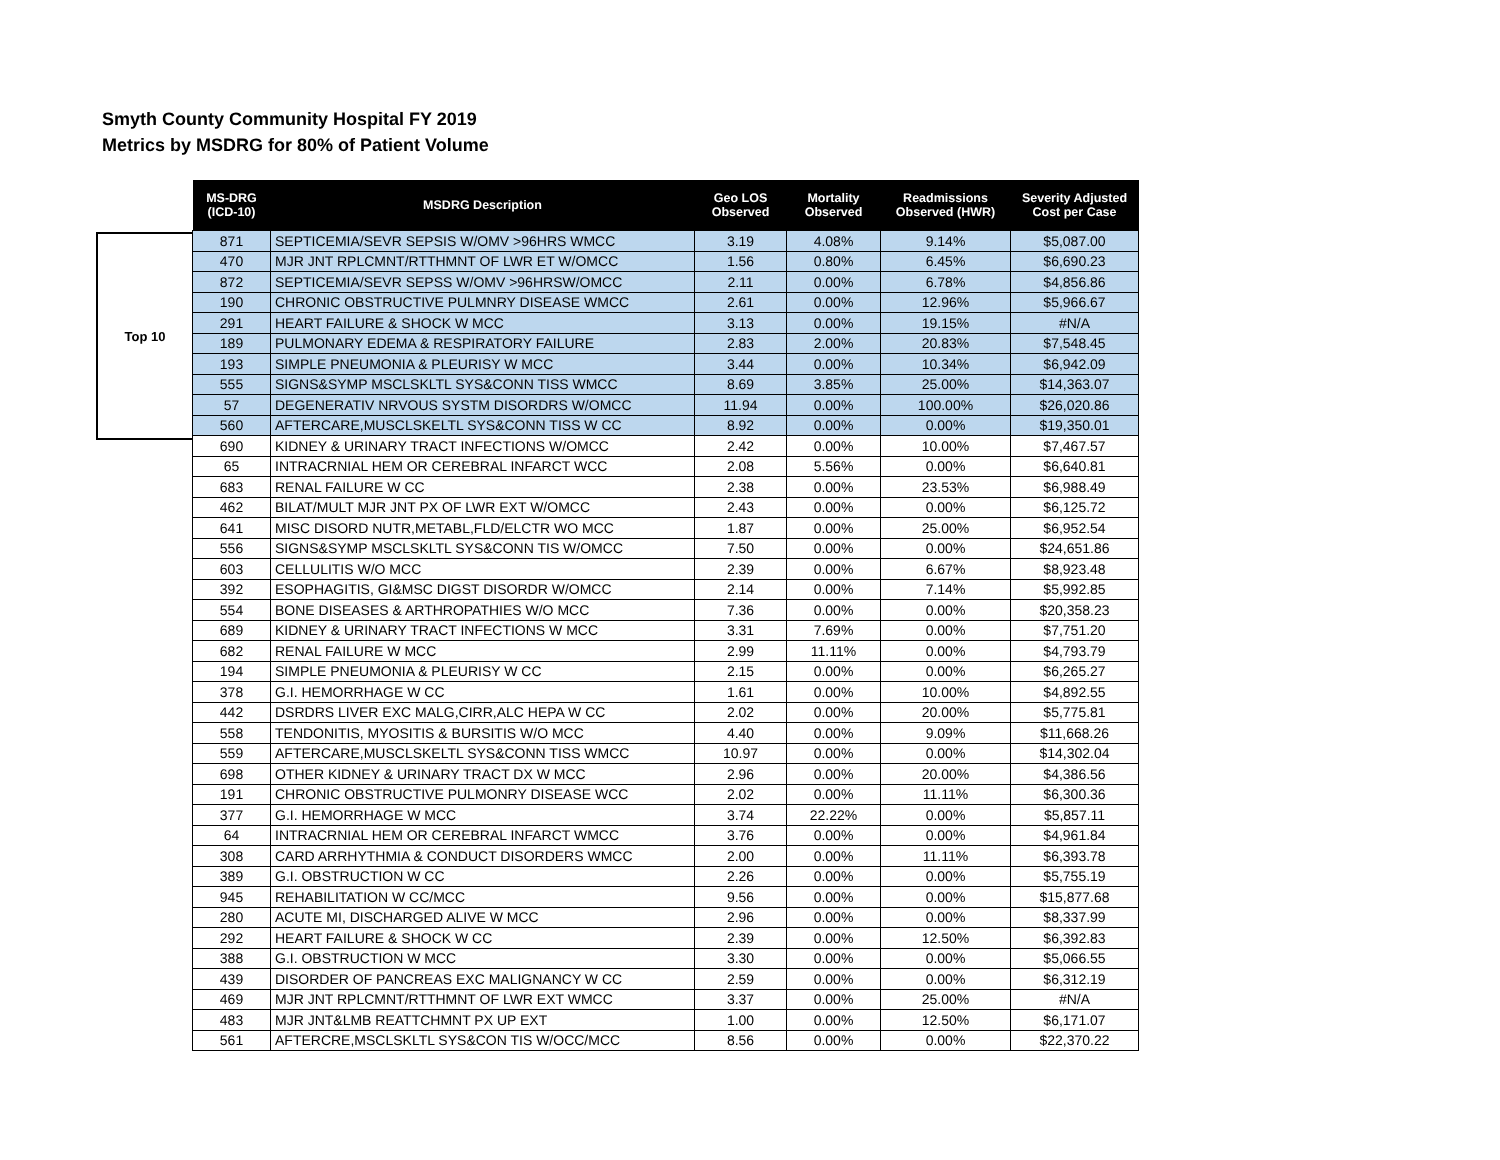Smyth County Community Hospital FY 2019
Metrics by MSDRG for 80% of Patient Volume
Top 10
| MS-DRG (ICD-10) | MSDRG Description | Geo LOS Observed | Mortality Observed | Readmissions Observed (HWR) | Severity Adjusted Cost per Case |
| --- | --- | --- | --- | --- | --- |
| 871 | SEPTICEMIA/SEVR SEPSIS W/OMV >96HRS WMCC | 3.19 | 4.08% | 9.14% | $5,087.00 |
| 470 | MJR JNT RPLCMNT/RTTHMNT OF LWR ET W/OMCC | 1.56 | 0.80% | 6.45% | $6,690.23 |
| 872 | SEPTICEMIA/SEVR SEPSS W/OMV >96HRSW/OMCC | 2.11 | 0.00% | 6.78% | $4,856.86 |
| 190 | CHRONIC OBSTRUCTIVE PULMNRY DISEASE WMCC | 2.61 | 0.00% | 12.96% | $5,966.67 |
| 291 | HEART FAILURE & SHOCK W MCC | 3.13 | 0.00% | 19.15% | #N/A |
| 189 | PULMONARY EDEMA & RESPIRATORY FAILURE | 2.83 | 2.00% | 20.83% | $7,548.45 |
| 193 | SIMPLE PNEUMONIA & PLEURISY W MCC | 3.44 | 0.00% | 10.34% | $6,942.09 |
| 555 | SIGNS&SYMP MSCLSKLTL SYS&CONN TISS WMCC | 8.69 | 3.85% | 25.00% | $14,363.07 |
| 57 | DEGENERATIV NRVOUS SYSTM DISORDRS W/OMCC | 11.94 | 0.00% | 100.00% | $26,020.86 |
| 560 | AFTERCARE,MUSCLSKELTL SYS&CONN TISS W CC | 8.92 | 0.00% | 0.00% | $19,350.01 |
| 690 | KIDNEY & URINARY TRACT INFECTIONS W/OMCC | 2.42 | 0.00% | 10.00% | $7,467.57 |
| 65 | INTRACRNIAL HEM OR CEREBRAL INFARCT WCC | 2.08 | 5.56% | 0.00% | $6,640.81 |
| 683 | RENAL FAILURE W CC | 2.38 | 0.00% | 23.53% | $6,988.49 |
| 462 | BILAT/MULT MJR JNT PX OF LWR EXT W/OMCC | 2.43 | 0.00% | 0.00% | $6,125.72 |
| 641 | MISC DISORD NUTR,METABL,FLD/ELCTR WO MCC | 1.87 | 0.00% | 25.00% | $6,952.54 |
| 556 | SIGNS&SYMP MSCLSKLTL SYS&CONN TIS W/OMCC | 7.50 | 0.00% | 0.00% | $24,651.86 |
| 603 | CELLULITIS W/O MCC | 2.39 | 0.00% | 6.67% | $8,923.48 |
| 392 | ESOPHAGITIS, GI&MSC DIGST DISORDR W/OMCC | 2.14 | 0.00% | 7.14% | $5,992.85 |
| 554 | BONE DISEASES & ARTHROPATHIES W/O MCC | 7.36 | 0.00% | 0.00% | $20,358.23 |
| 689 | KIDNEY & URINARY TRACT INFECTIONS W MCC | 3.31 | 7.69% | 0.00% | $7,751.20 |
| 682 | RENAL FAILURE W MCC | 2.99 | 11.11% | 0.00% | $4,793.79 |
| 194 | SIMPLE PNEUMONIA & PLEURISY W CC | 2.15 | 0.00% | 0.00% | $6,265.27 |
| 378 | G.I. HEMORRHAGE W CC | 1.61 | 0.00% | 10.00% | $4,892.55 |
| 442 | DSRDRS LIVER EXC MALG,CIRR,ALC HEPA W CC | 2.02 | 0.00% | 20.00% | $5,775.81 |
| 558 | TENDONITIS, MYOSITIS & BURSITIS W/O MCC | 4.40 | 0.00% | 9.09% | $11,668.26 |
| 559 | AFTERCARE,MUSCLSKELTL SYS&CONN TISS WMCC | 10.97 | 0.00% | 0.00% | $14,302.04 |
| 698 | OTHER KIDNEY & URINARY TRACT DX W MCC | 2.96 | 0.00% | 20.00% | $4,386.56 |
| 191 | CHRONIC OBSTRUCTIVE PULMONRY DISEASE WCC | 2.02 | 0.00% | 11.11% | $6,300.36 |
| 377 | G.I. HEMORRHAGE W MCC | 3.74 | 22.22% | 0.00% | $5,857.11 |
| 64 | INTRACRNIAL HEM OR CEREBRAL INFARCT WMCC | 3.76 | 0.00% | 0.00% | $4,961.84 |
| 308 | CARD ARRHYTHMIA & CONDUCT DISORDERS WMCC | 2.00 | 0.00% | 11.11% | $6,393.78 |
| 389 | G.I. OBSTRUCTION W CC | 2.26 | 0.00% | 0.00% | $5,755.19 |
| 945 | REHABILITATION W CC/MCC | 9.56 | 0.00% | 0.00% | $15,877.68 |
| 280 | ACUTE MI, DISCHARGED ALIVE W MCC | 2.96 | 0.00% | 0.00% | $8,337.99 |
| 292 | HEART FAILURE & SHOCK W CC | 2.39 | 0.00% | 12.50% | $6,392.83 |
| 388 | G.I. OBSTRUCTION W MCC | 3.30 | 0.00% | 0.00% | $5,066.55 |
| 439 | DISORDER OF PANCREAS EXC MALIGNANCY W CC | 2.59 | 0.00% | 0.00% | $6,312.19 |
| 469 | MJR JNT RPLCMNT/RTTHMNT OF LWR EXT WMCC | 3.37 | 0.00% | 25.00% | #N/A |
| 483 | MJR JNT&LMB REATTCHMNT PX UP EXT | 1.00 | 0.00% | 12.50% | $6,171.07 |
| 561 | AFTERCRE,MSCLSKLTL SYS&CON TIS W/OCC/MCC | 8.56 | 0.00% | 0.00% | $22,370.22 |